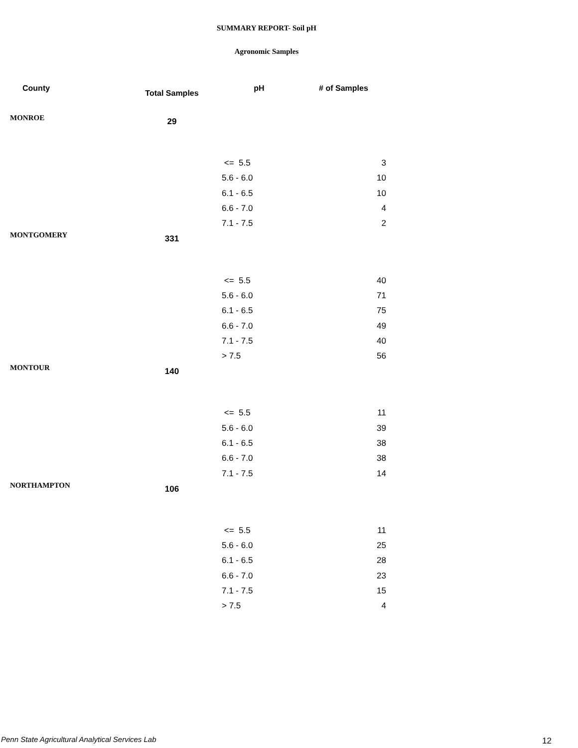SUMMARY REPORT- Soil pH
Agronomic Samples
| County | Total Samples | pH | # of Samples |
| --- | --- | --- | --- |
| MONROE | 29 | | |
| | | <= 5.5 | 3 |
| | | 5.6 - 6.0 | 10 |
| | | 6.1 - 6.5 | 10 |
| | | 6.6 - 7.0 | 4 |
| | | 7.1 - 7.5 | 2 |
| MONTGOMERY | 331 | | |
| | | <= 5.5 | 40 |
| | | 5.6 - 6.0 | 71 |
| | | 6.1 - 6.5 | 75 |
| | | 6.6 - 7.0 | 49 |
| | | 7.1 - 7.5 | 40 |
| | | > 7.5 | 56 |
| MONTOUR | 140 | | |
| | | <= 5.5 | 11 |
| | | 5.6 - 6.0 | 39 |
| | | 6.1 - 6.5 | 38 |
| | | 6.6 - 7.0 | 38 |
| | | 7.1 - 7.5 | 14 |
| NORTHAMPTON | 106 | | |
| | | <= 5.5 | 11 |
| | | 5.6 - 6.0 | 25 |
| | | 6.1 - 6.5 | 28 |
| | | 6.6 - 7.0 | 23 |
| | | 7.1 - 7.5 | 15 |
| | | > 7.5 | 4 |
Penn State Agricultural Analytical Services Lab
12